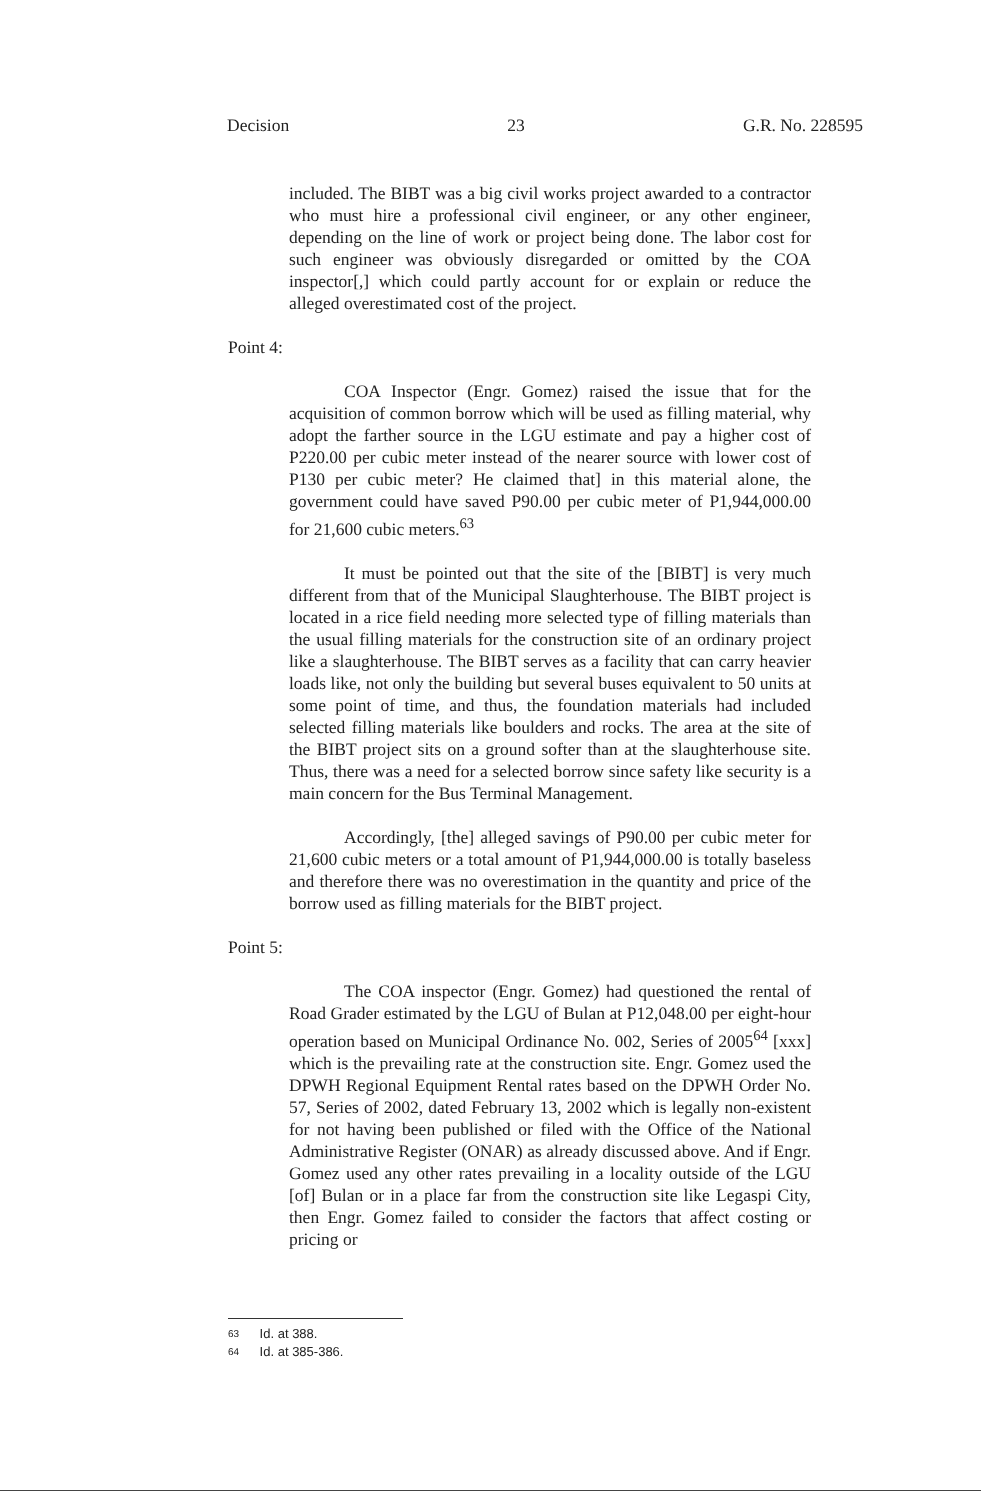Decision 23 G.R. No. 228595
included. The BIBT was a big civil works project awarded to a contractor who must hire a professional civil engineer, or any other engineer, depending on the line of work or project being done. The labor cost for such engineer was obviously disregarded or omitted by the COA inspector[,] which could partly account for or explain or reduce the alleged overestimated cost of the project.
Point 4:
COA Inspector (Engr. Gomez) raised the issue that for the acquisition of common borrow which will be used as filling material, why adopt the farther source in the LGU estimate and pay a higher cost of P220.00 per cubic meter instead of the nearer source with lower cost of P130 per cubic meter? He claimed that] in this material alone, the government could have saved P90.00 per cubic meter of P1,944,000.00 for 21,600 cubic meters.<sup>63</sup>
It must be pointed out that the site of the [BIBT] is very much different from that of the Municipal Slaughterhouse. The BIBT project is located in a rice field needing more selected type of filling materials than the usual filling materials for the construction site of an ordinary project like a slaughterhouse. The BIBT serves as a facility that can carry heavier loads like, not only the building but several buses equivalent to 50 units at some point of time, and thus, the foundation materials had included selected filling materials like boulders and rocks. The area at the site of the BIBT project sits on a ground softer than at the slaughterhouse site. Thus, there was a need for a selected borrow since safety like security is a main concern for the Bus Terminal Management.
Accordingly, [the] alleged savings of P90.00 per cubic meter for 21,600 cubic meters or a total amount of P1,944,000.00 is totally baseless and therefore there was no overestimation in the quantity and price of the borrow used as filling materials for the BIBT project.
Point 5:
The COA inspector (Engr. Gomez) had questioned the rental of Road Grader estimated by the LGU of Bulan at P12,048.00 per eight-hour operation based on Municipal Ordinance No. 002, Series of 2005<sup>64</sup> [xxx] which is the prevailing rate at the construction site. Engr. Gomez used the DPWH Regional Equipment Rental rates based on the DPWH Order No. 57, Series of 2002, dated February 13, 2002 which is legally non-existent for not having been published or filed with the Office of the National Administrative Register (ONAR) as already discussed above. And if Engr. Gomez used any other rates prevailing in a locality outside of the LGU [of] Bulan or in a place far from the construction site like Legaspi City, then Engr. Gomez failed to consider the factors that affect costing or pricing or
63 Id. at 388.
64 Id. at 385-386.